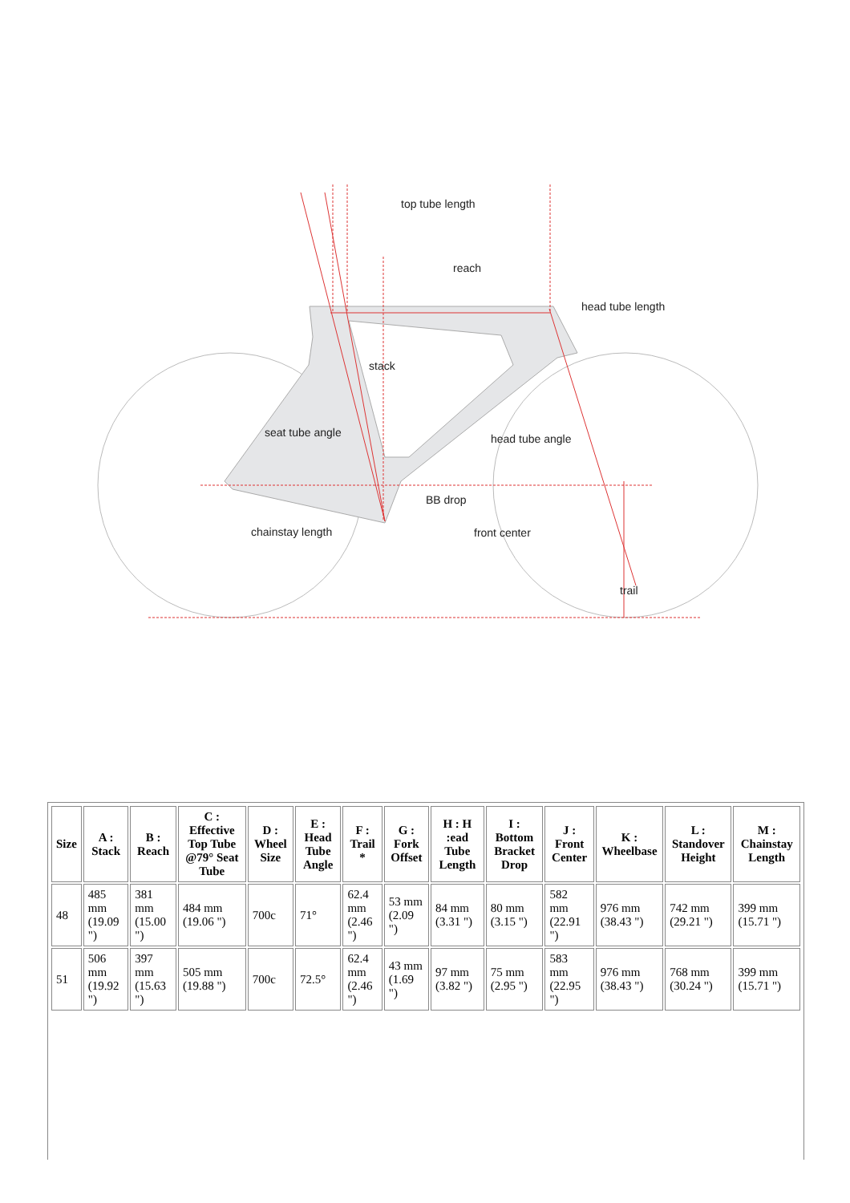top tube length
reach
head tube length
stack
seat tube angle head tube angle
BB drop
chainstay length front center
trail
| Size | A : Stack | B : Reach | C : Effective Top Tube @79° Seat Tube | D : Wheel Size | E : Head Tube Angle | F : Trail * | G : Fork Offset | H : H :ead Tube Length | I : Bottom Bracket Drop | J : Front Center | K : Wheelbase | L : Standover Height | M : Chainstay Length |
| --- | --- | --- | --- | --- | --- | --- | --- | --- | --- | --- | --- | --- | --- |
| 48 | 485 mm (19.09 ") | 381 mm (15.00 ") | 484 mm (19.06 ") | 700c | 71° | 62.4 mm (2.46 ") | 53 mm (2.09 ") | 84 mm (3.31 ") | 80 mm (3.15 ") | 582 mm (22.91 ") | 976 mm (38.43 ") | 742 mm (29.21 ") | 399 mm (15.71 ") |
| 51 | 506 mm (19.92 ") | 397 mm (15.63 ") | 505 mm (19.88 ") | 700c | 72.5° | 62.4 mm (2.46 ") | 43 mm (1.69 ") | 97 mm (3.82 ") | 75 mm (2.95 ") | 583 mm (22.95 ") | 976 mm (38.43 ") | 768 mm (30.24 ") | 399 mm (15.71 ") |